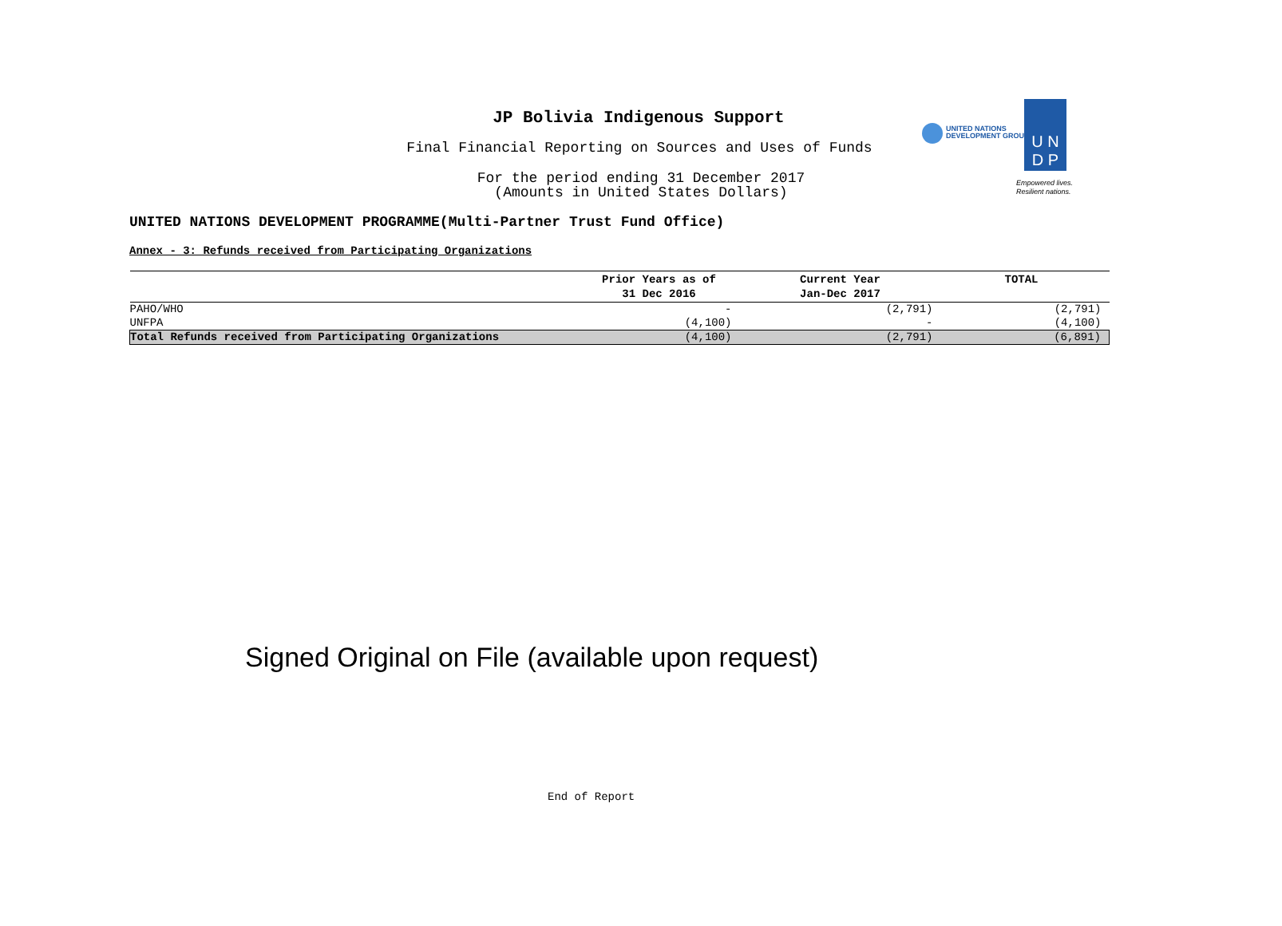JP Bolivia Indigenous Support
Final Financial Reporting on Sources and Uses of Funds
For the period ending 31 December 2017
(Amounts in United States Dollars)
UNITED NATIONS DEVELOPMENT PROGRAMME(Multi-Partner Trust Fund Office)
UNITED NATIONS
DEVELOPMENT GROUP
U N
D P
Empowered lives.
Resilient nations.
Annex - 3: Refunds received from Participating Organizations
| | Prior Years as of 31 Dec 2016 | Current Year Jan-Dec 2017 | TOTAL |
| --- | --- | --- | --- |
| PAHO/WHO | - | (2,791) | (2,791) |
| UNFPA | (4,100) | - | (4,100) |
| Total Refunds received from Participating Organizations | (4,100) | (2,791) | (6,891) |
Signed Original on File (available upon request)
End of Report